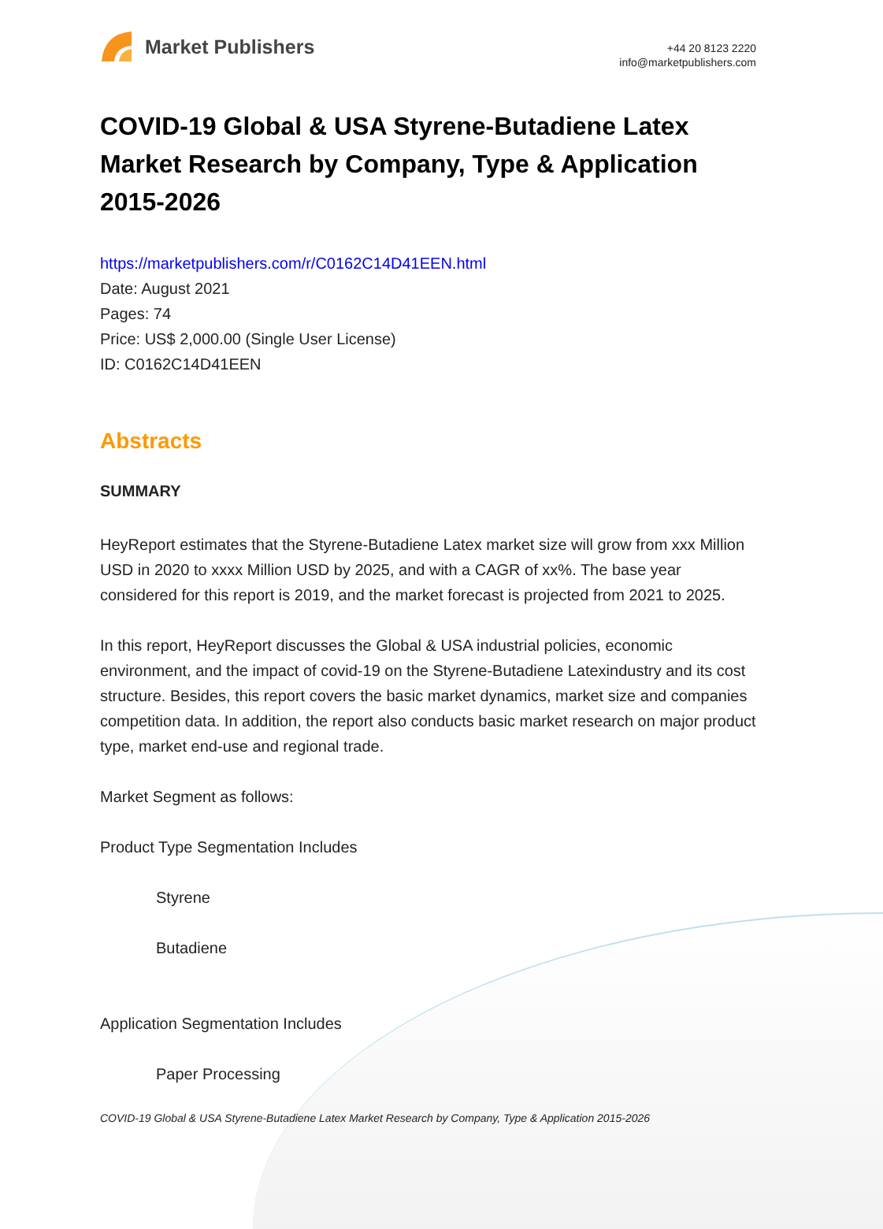Market Publishers
+44 20 8123 2220
info@marketpublishers.com
COVID-19 Global & USA Styrene-Butadiene Latex Market Research by Company, Type & Application 2015-2026
https://marketpublishers.com/r/C0162C14D41EEN.html
Date: August 2021
Pages: 74
Price: US$ 2,000.00 (Single User License)
ID: C0162C14D41EEN
Abstracts
SUMMARY
HeyReport estimates that the Styrene-Butadiene Latex market size will grow from xxx Million USD in 2020 to xxxx Million USD by 2025, and with a CAGR of xx%. The base year considered for this report is 2019, and the market forecast is projected from 2021 to 2025.
In this report, HeyReport discusses the Global & USA industrial policies, economic environment, and the impact of covid-19 on the Styrene-Butadiene Latexindustry and its cost structure. Besides, this report covers the basic market dynamics, market size and companies competition data. In addition, the report also conducts basic market research on major product type, market end-use and regional trade.
Market Segment as follows:
Product Type Segmentation Includes
Styrene
Butadiene
Application Segmentation Includes
Paper Processing
COVID-19 Global & USA Styrene-Butadiene Latex Market Research by Company, Type & Application 2015-2026